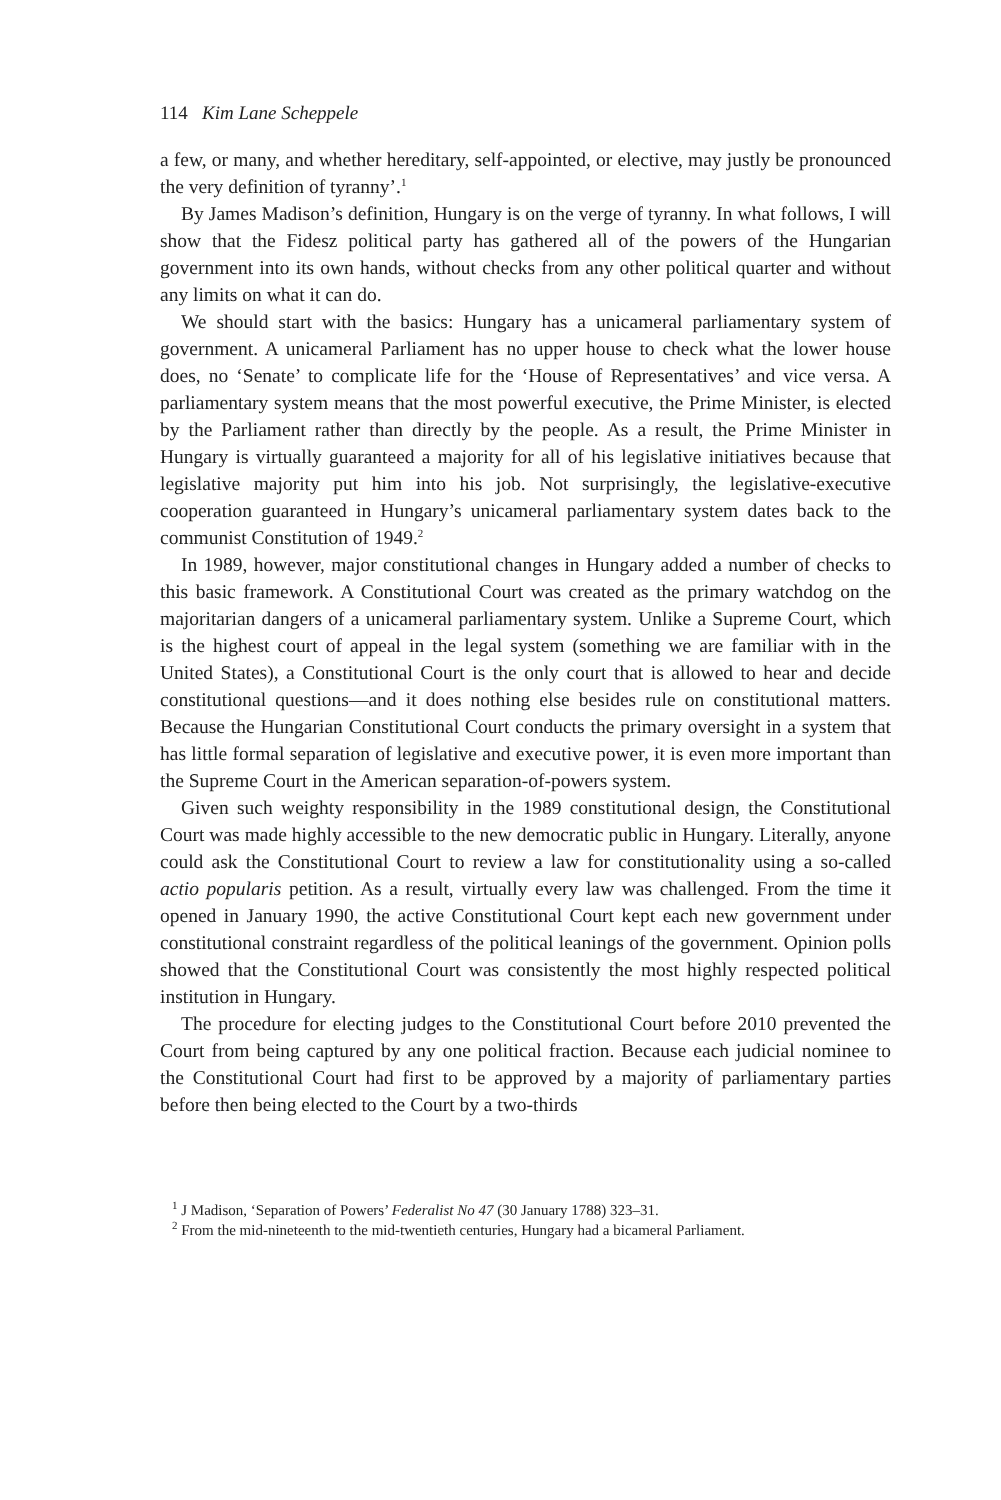114 Kim Lane Scheppele
a few, or many, and whether hereditary, self-appointed, or elective, may justly be pronounced the very definition of tyranny’.<sup>1</sup>
By James Madison’s definition, Hungary is on the verge of tyranny. In what follows, I will show that the Fidesz political party has gathered all of the powers of the Hungarian government into its own hands, without checks from any other political quarter and without any limits on what it can do.
We should start with the basics: Hungary has a unicameral parliamentary system of government. A unicameral Parliament has no upper house to check what the lower house does, no ‘Senate’ to complicate life for the ‘House of Representatives’ and vice versa. A parliamentary system means that the most powerful executive, the Prime Minister, is elected by the Parliament rather than directly by the people. As a result, the Prime Minister in Hungary is virtually guaranteed a majority for all of his legislative initiatives because that legislative majority put him into his job. Not surprisingly, the legislative-executive cooperation guaranteed in Hungary’s unicameral parliamentary system dates back to the communist Constitution of 1949.<sup>2</sup>
In 1989, however, major constitutional changes in Hungary added a number of checks to this basic framework. A Constitutional Court was created as the primary watchdog on the majoritarian dangers of a unicameral parliamentary system. Unlike a Supreme Court, which is the highest court of appeal in the legal system (something we are familiar with in the United States), a Constitutional Court is the only court that is allowed to hear and decide constitutional questions—and it does nothing else besides rule on constitutional matters. Because the Hungarian Constitutional Court conducts the primary oversight in a system that has little formal separation of legislative and executive power, it is even more important than the Supreme Court in the American separation-of-powers system.
Given such weighty responsibility in the 1989 constitutional design, the Constitutional Court was made highly accessible to the new democratic public in Hungary. Literally, anyone could ask the Constitutional Court to review a law for constitutionality using a so-called actio popularis petition. As a result, virtually every law was challenged. From the time it opened in January 1990, the active Constitutional Court kept each new government under constitutional constraint regardless of the political leanings of the government. Opinion polls showed that the Constitutional Court was consistently the most highly respected political institution in Hungary.
The procedure for electing judges to the Constitutional Court before 2010 prevented the Court from being captured by any one political fraction. Because each judicial nominee to the Constitutional Court had first to be approved by a majority of parliamentary parties before then being elected to the Court by a two-thirds
<sup>1</sup> J Madison, ‘Separation of Powers’ Federalist No 47 (30 January 1788) 323–31.
<sup>2</sup> From the mid-nineteenth to the mid-twentieth centuries, Hungary had a bicameral Parliament.